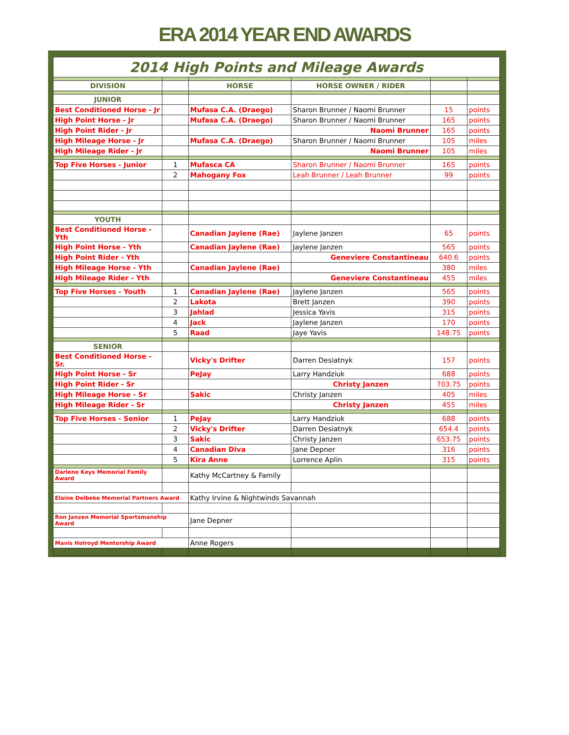ERA 2014 YEAR END AWARDS
| 2014 High Points and Mileage Awards | | | | | |
| DIVISION | | HORSE | HORSE OWNER / RIDER | | |
| JUNIOR | | | | | |
| Best Conditioned Horse - Jr | | Mufasa C.A. (Draego) | Sharon Brunner / Naomi Brunner | 15 | points |
| High Point Horse - Jr | | Mufasa C.A. (Draego) | Sharon Brunner / Naomi Brunner | 165 | points |
| High Point Rider - Jr | | | Naomi Brunner | 165 | points |
| High Mileage Horse - Jr | | Mufasa C.A. (Draego) | Sharon Brunner / Naomi Brunner | 105 | miles |
| High Mileage Rider - Jr | | | Naomi Brunner | 105 | miles |
| Top Five Horses - Junior | 1 | Mufasca CA | Sharon Brunner / Naomi Brunner | 165 | points |
| | 2 | Mahogany Fox | Leah Brunner / Leah Brunner | 99 | points |
| YOUTH | | | | | |
| Best Conditioned Horse - Yth | | Canadian Jaylene (Rae) | Jaylene Janzen | 65 | points |
| High Point Horse - Yth | | Canadian Jaylene (Rae) | Jaylene Janzen | 565 | points |
| High Point Rider - Yth | | | Geneviere Constantineau | 640.6 | points |
| High Mileage Horse - Yth | | Canadian Jaylene (Rae) | | 380 | miles |
| High Mileage Rider - Yth | | | Geneviere Constantineau | 455 | miles |
| Top Five Horses - Youth | 1 | Canadian Jaylene (Rae) | Jaylene Janzen | 565 | points |
| | 2 | Lakota | Brett Janzen | 390 | points |
| | 3 | Jahlad | Jessica Yavis | 315 | points |
| | 4 | Jack | Jaylene Janzen | 170 | points |
| | 5 | Raad | Jaye Yavis | 148.75 | points |
| SENIOR | | | | | |
| Best Conditioned Horse - Sr. | | Vicky's Drifter | Darren Desiatnyk | 157 | points |
| High Point Horse - Sr | | PeJay | Larry Handziuk | 688 | points |
| High Point Rider - Sr | | | Christy Janzen | 703.75 | points |
| High Mileage Horse - Sr | | Sakic | Christy Janzen | 405 | miles |
| High Mileage Rider - Sr | | | Christy Janzen | 455 | miles |
| Top Five Horses - Senior | 1 | PeJay | Larry Handziuk | 688 | points |
| | 2 | Vicky's Drifter | Darren Desiatnyk | 654.4 | points |
| | 3 | Sakic | Christy Janzen | 653.75 | points |
| | 4 | Canadian Diva | Jane Depner | 316 | points |
| | 5 | Kira Anne | Lorrence Aplin | 315 | points |
| Darlene Keys Memorial Family Award | | Kathy McCartney & Family | | | |
| Elaine Delbeke Memorial Partners Award | | Kathy Irvine & Nightwinds Savannah | | | |
| Ron Janzen Memorial Sportsmanship Award | | Jane Depner | | | |
| Mavis Holroyd Mentorship Award | | Anne Rogers | | | |